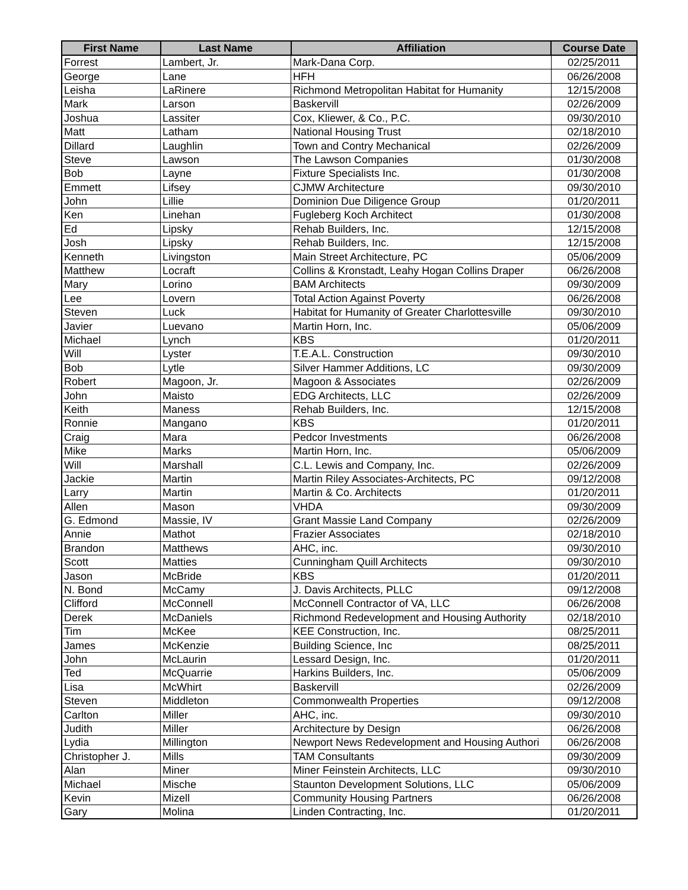| First Name | Last Name | Affiliation | Course Date |
| --- | --- | --- | --- |
| Forrest | Lambert, Jr. | Mark-Dana Corp. | 02/25/2011 |
| George | Lane | HFH | 06/26/2008 |
| Leisha | LaRinere | Richmond Metropolitan Habitat for Humanity | 12/15/2008 |
| Mark | Larson | Baskervill | 02/26/2009 |
| Joshua | Lassiter | Cox, Kliewer, & Co., P.C. | 09/30/2010 |
| Matt | Latham | National Housing Trust | 02/18/2010 |
| Dillard | Laughlin | Town and Contry Mechanical | 02/26/2009 |
| Steve | Lawson | The Lawson Companies | 01/30/2008 |
| Bob | Layne | Fixture Specialists Inc. | 01/30/2008 |
| Emmett | Lifsey | CJMW Architecture | 09/30/2010 |
| John | Lillie | Dominion Due Diligence Group | 01/20/2011 |
| Ken | Linehan | Fugleberg Koch Architect | 01/30/2008 |
| Ed | Lipsky | Rehab Builders, Inc. | 12/15/2008 |
| Josh | Lipsky | Rehab Builders, Inc. | 12/15/2008 |
| Kenneth | Livingston | Main Street Architecture, PC | 05/06/2009 |
| Matthew | Locraft | Collins & Kronstadt, Leahy Hogan Collins Draper | 06/26/2008 |
| Mary | Lorino | BAM Architects | 09/30/2009 |
| Lee | Lovern | Total Action Against Poverty | 06/26/2008 |
| Steven | Luck | Habitat for Humanity of Greater Charlottesville | 09/30/2010 |
| Javier | Luevano | Martin Horn, Inc. | 05/06/2009 |
| Michael | Lynch | KBS | 01/20/2011 |
| Will | Lyster | T.E.A.L. Construction | 09/30/2010 |
| Bob | Lytle | Silver Hammer Additions, LC | 09/30/2009 |
| Robert | Magoon, Jr. | Magoon & Associates | 02/26/2009 |
| John | Maisto | EDG Architects, LLC | 02/26/2009 |
| Keith | Maness | Rehab Builders, Inc. | 12/15/2008 |
| Ronnie | Mangano | KBS | 01/20/2011 |
| Craig | Mara | Pedcor Investments | 06/26/2008 |
| Mike | Marks | Martin Horn, Inc. | 05/06/2009 |
| Will | Marshall | C.L. Lewis and Company, Inc. | 02/26/2009 |
| Jackie | Martin | Martin Riley Associates-Architects, PC | 09/12/2008 |
| Larry | Martin | Martin & Co. Architects | 01/20/2011 |
| Allen | Mason | VHDA | 09/30/2009 |
| G. Edmond | Massie, IV | Grant Massie Land Company | 02/26/2009 |
| Annie | Mathot | Frazier Associates | 02/18/2010 |
| Brandon | Matthews | AHC, inc. | 09/30/2010 |
| Scott | Matties | Cunningham Quill Architects | 09/30/2010 |
| Jason | McBride | KBS | 01/20/2011 |
| N. Bond | McCamy | J. Davis Architects, PLLC | 09/12/2008 |
| Clifford | McConnell | McConnell Contractor of VA, LLC | 06/26/2008 |
| Derek | McDaniels | Richmond Redevelopment and Housing Authority | 02/18/2010 |
| Tim | McKee | KEE Construction, Inc. | 08/25/2011 |
| James | McKenzie | Building Science, Inc | 08/25/2011 |
| John | McLaurin | Lessard Design, Inc. | 01/20/2011 |
| Ted | McQuarrie | Harkins Builders, Inc. | 05/06/2009 |
| Lisa | McWhirt | Baskervill | 02/26/2009 |
| Steven | Middleton | Commonwealth Properties | 09/12/2008 |
| Carlton | Miller | AHC, inc. | 09/30/2010 |
| Judith | Miller | Architecture by Design | 06/26/2008 |
| Lydia | Millington | Newport News Redevelopment and Housing Authori | 06/26/2008 |
| Christopher J. | Mills | TAM Consultants | 09/30/2009 |
| Alan | Miner | Miner Feinstein Architects, LLC | 09/30/2010 |
| Michael | Mische | Staunton Development Solutions, LLC | 05/06/2009 |
| Kevin | Mizell | Community Housing Partners | 06/26/2008 |
| Gary | Molina | Linden Contracting, Inc. | 01/20/2011 |